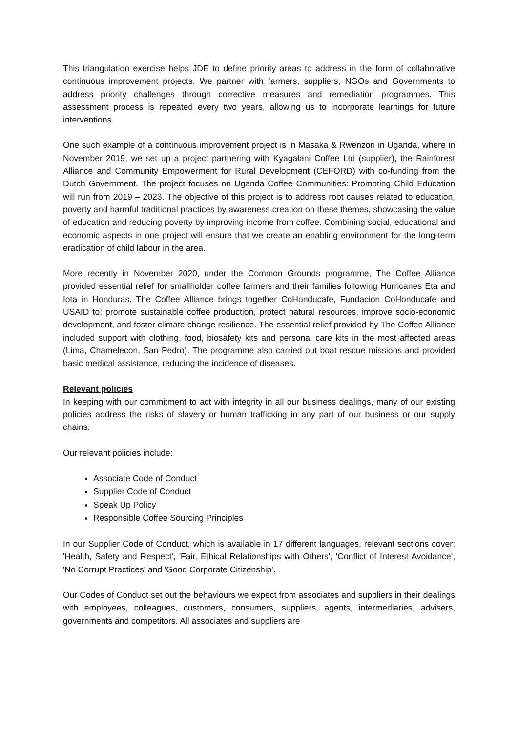This triangulation exercise helps JDE to define priority areas to address in the form of collaborative continuous improvement projects. We partner with farmers, suppliers, NGOs and Governments to address priority challenges through corrective measures and remediation programmes. This assessment process is repeated every two years, allowing us to incorporate learnings for future interventions.
One such example of a continuous improvement project is in Masaka & Rwenzori in Uganda, where in November 2019, we set up a project partnering with Kyagalani Coffee Ltd (supplier), the Rainforest Alliance and Community Empowerment for Rural Development (CEFORD) with co-funding from the Dutch Government. The project focuses on Uganda Coffee Communities: Promoting Child Education will run from 2019 – 2023. The objective of this project is to address root causes related to education, poverty and harmful traditional practices by awareness creation on these themes, showcasing the value of education and reducing poverty by improving income from coffee. Combining social, educational and economic aspects in one project will ensure that we create an enabling environment for the long-term eradication of child labour in the area.
More recently in November 2020, under the Common Grounds programme, The Coffee Alliance provided essential relief for smallholder coffee farmers and their families following Hurricanes Eta and Iota in Honduras. The Coffee Alliance brings together CoHonducafe, Fundacion CoHonducafe and USAID to: promote sustainable coffee production, protect natural resources, improve socio-economic development, and foster climate change resilience. The essential relief provided by The Coffee Alliance included support with clothing, food, biosafety kits and personal care kits in the most affected areas (Lima, Chamelecon, San Pedro). The programme also carried out boat rescue missions and provided basic medical assistance, reducing the incidence of diseases.
Relevant policies
In keeping with our commitment to act with integrity in all our business dealings, many of our existing policies address the risks of slavery or human trafficking in any part of our business or our supply chains.
Our relevant policies include:
Associate Code of Conduct
Supplier Code of Conduct
Speak Up Policy
Responsible Coffee Sourcing Principles
In our Supplier Code of Conduct, which is available in 17 different languages, relevant sections cover: 'Health, Safety and Respect', 'Fair, Ethical Relationships with Others', 'Conflict of Interest Avoidance', 'No Corrupt Practices' and 'Good Corporate Citizenship'.
Our Codes of Conduct set out the behaviours we expect from associates and suppliers in their dealings with employees, colleagues, customers, consumers, suppliers, agents, intermediaries, advisers, governments and competitors. All associates and suppliers are